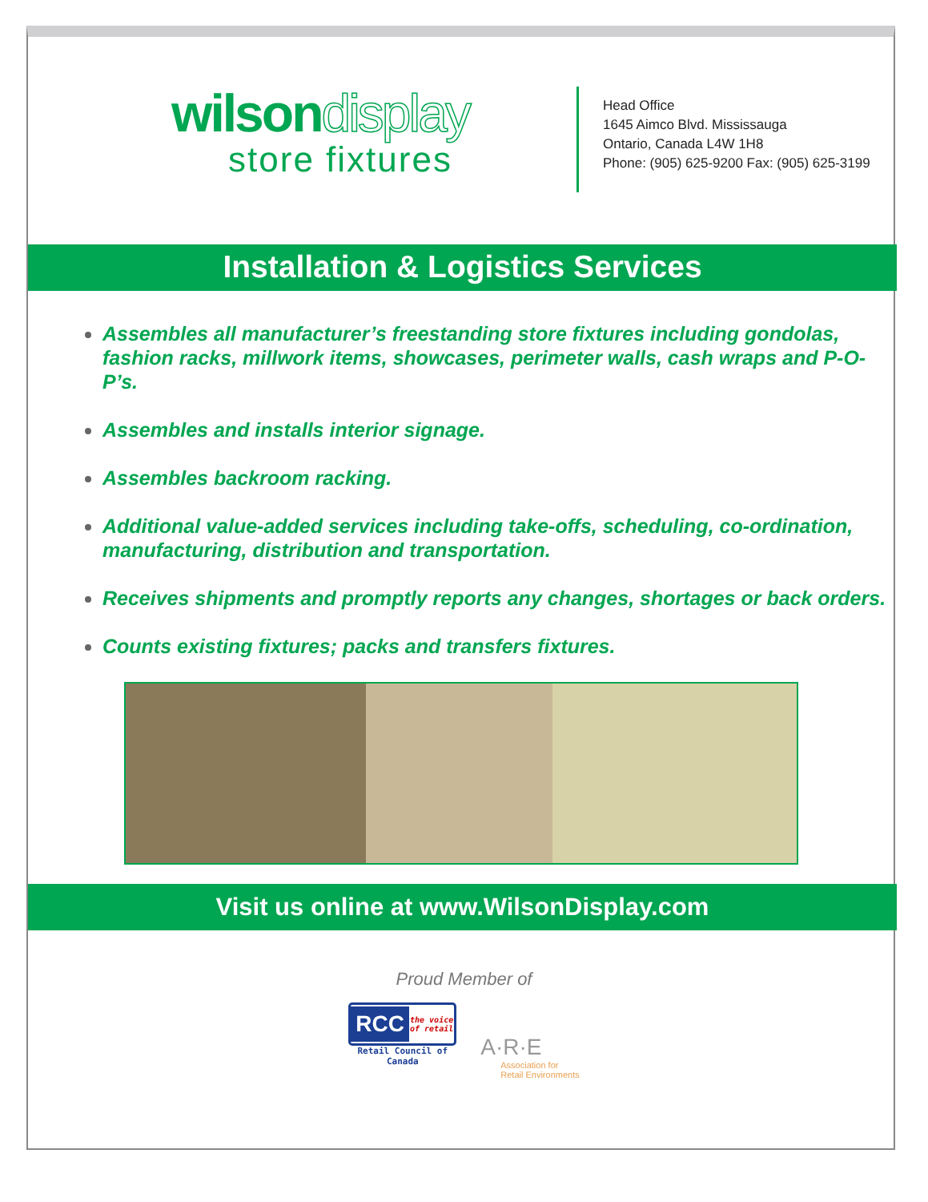wilsondisplay
store fixtures
Head Office
1645 Aimco Blvd. Mississauga
Ontario, Canada L4W 1H8
Phone: (905) 625-9200 Fax: (905) 625-3199
Installation & Logistics Services
Assembles all manufacturer’s freestanding store fixtures including gondolas, fashion racks, millwork items, showcases, perimeter walls, cash wraps and P-O-P’s.
Assembles and installs interior signage.
Assembles backroom racking.
Additional value-added services including take-offs, scheduling, co-ordination, manufacturing, distribution and transportation.
Receives shipments and promptly reports any changes, shortages or back orders.
Counts existing fixtures; packs and transfers fixtures.
Visit us online at www.WilsonDisplay.com
Proud Member of
RCC the voice of retail
Retail Council of Canada
A·R·E
Association for
Retail Environments